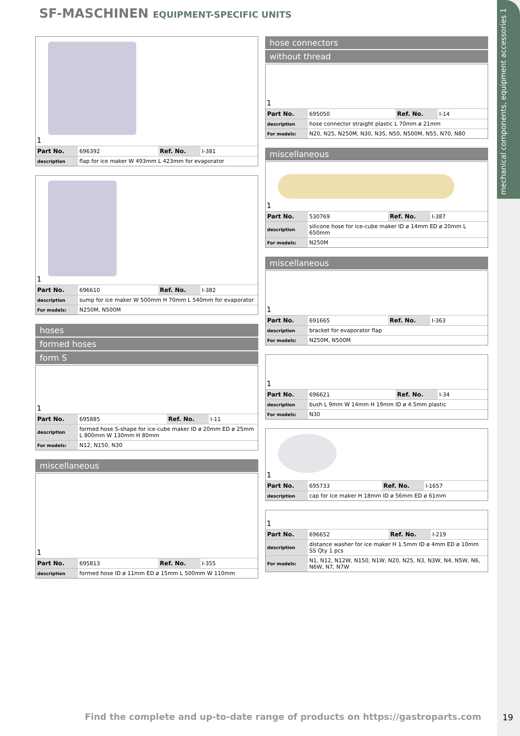mechanical components, equipment accessories 1
SF-MASCHINEN EQUIPMENT-SPECIFIC UNITS
1
| Part No. | 696392 | Ref. No. | I-381 |
| description | flap for ice maker W 493mm L 423mm for evaporator | | |
1
| Part No. | 696610 | Ref. No. | I-382 |
| description | sump for ice maker W 500mm H 70mm L 540mm for evaporator | | |
| For models: | N250M, N500M | | |
hoses
formed hoses
form S
1
| Part No. | 695885 | Ref. No. | I-11 |
| description | formed hose S-shape for ice-cube maker ID ø 20mm ED ø 25mm L 800mm W 130mm H 80mm | | |
| For models: | N12, N150, N30 | | |
miscellaneous
1
| Part No. | 695813 | Ref. No. | I-355 |
| description | formed hose ID ø 11mm ED ø 15mm L 500mm W 110mm | | |
hose connectors
without thread
1
| Part No. | 695050 | Ref. No. | I-14 |
| description | hose connector straight plastic L 70mm ø 21mm | | |
| For models: | N20, N25, N250M, N30, N35, N50, N500M, N55, N70, N80 | | |
miscellaneous
1
| Part No. | 530769 | Ref. No. | I-387 |
| description | silicone hose for ice-cube maker ID ø 14mm ED ø 20mm L 650mm | | |
| For models: | N250M | | |
miscellaneous
1
| Part No. | 691665 | Ref. No. | I-363 |
| description | bracket for evaporator flap | | |
| For models: | N250M, N500M | | |
1
| Part No. | 696621 | Ref. No. | I-34 |
| description | bush L 9mm W 14mm H 19mm ID ø 4.5mm plastic | | |
| For models: | N30 | | |
1
| Part No. | 695733 | Ref. No. | I-1657 |
| description | cap for ice maker H 18mm ID ø 56mm ED ø 61mm | | |
1
| Part No. | 696652 | Ref. No. | I-219 |
| description | distance washer for ice maker H 1.5mm ID ø 4mm ED ø 10mm SS Qty 1 pcs | | |
| For models: | N1, N12, N12W, N150, N1W, N20, N25, N3, N3W, N4, N5W, N6, N6W, N7, N7W | | |
Find the complete and up-to-date range of products on https://gastroparts.com
19